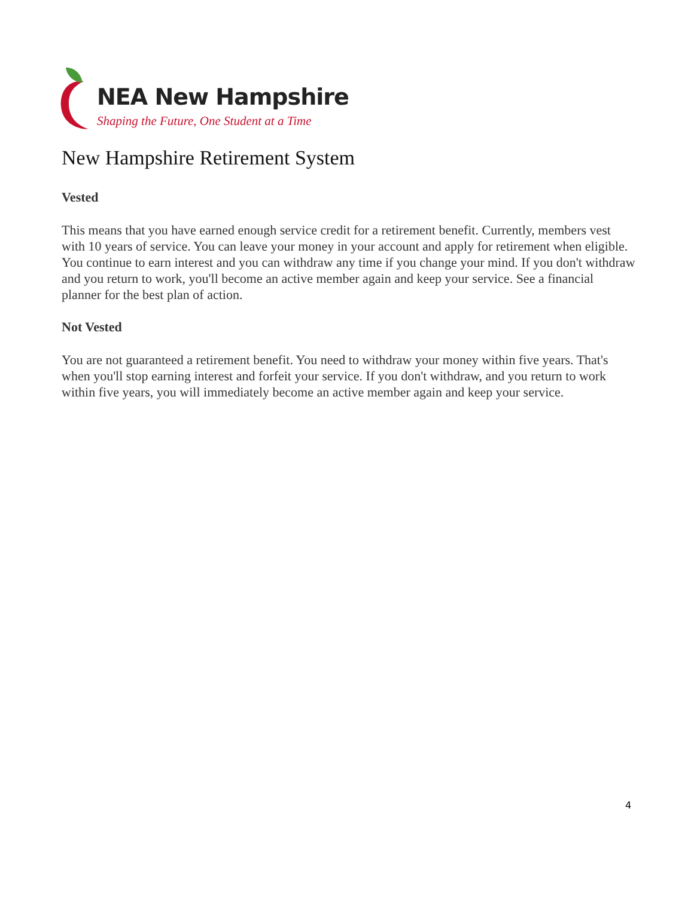NEA New Hampshire
Shaping the Future, One Student at a Time
New Hampshire Retirement System
Vested
This means that you have earned enough service credit for a retirement benefit. Currently, members vest with 10 years of service. You can leave your money in your account and apply for retirement when eligible. You continue to earn interest and you can withdraw any time if you change your mind. If you don't withdraw and you return to work, you'll become an active member again and keep your service. See a financial planner for the best plan of action.
Not Vested
You are not guaranteed a retirement benefit. You need to withdraw your money within five years. That's when you'll stop earning interest and forfeit your service. If you don't withdraw, and you return to work within five years, you will immediately become an active member again and keep your service.
4